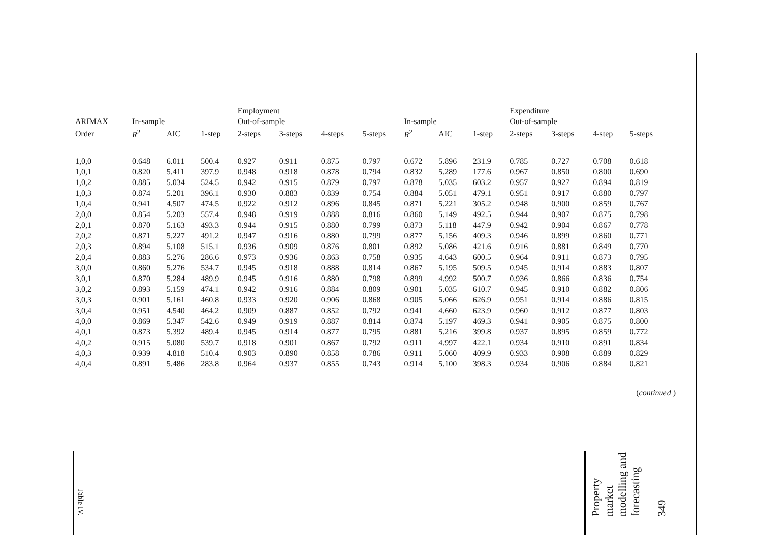| | | | | Employment | | | | | | | Expenditure | | | | |
| --- | --- | --- | --- | --- | --- | --- | --- | --- | --- | --- | --- | --- | --- | --- | --- |
| ARIMAX | In-sample | | | Out-of-sample | | | | In-sample | | | Out-of-sample | | | | |
| Order | R<sup>2</sup> | AIC | 1-step | 2-steps | 3-steps | 4-steps | 5-steps | R<sup>2</sup> | AIC | 1-step | 2-steps | 3-steps | 4-step | 5-steps | |
| 1,0,0 | 0.648 | 6.011 | 500.4 | 0.927 | 0.911 | 0.875 | 0.797 | 0.672 | 5.896 | 231.9 | 0.785 | 0.727 | 0.708 | 0.618 | |
| 1,0,1 | 0.820 | 5.411 | 397.9 | 0.948 | 0.918 | 0.878 | 0.794 | 0.832 | 5.289 | 177.6 | 0.967 | 0.850 | 0.800 | 0.690 | |
| 1,0,2 | 0.885 | 5.034 | 524.5 | 0.942 | 0.915 | 0.879 | 0.797 | 0.878 | 5.035 | 603.2 | 0.957 | 0.927 | 0.894 | 0.819 | |
| 1,0,3 | 0.874 | 5.201 | 396.1 | 0.930 | 0.883 | 0.839 | 0.754 | 0.884 | 5.051 | 479.1 | 0.951 | 0.917 | 0.880 | 0.797 | |
| 1,0,4 | 0.941 | 4.507 | 474.5 | 0.922 | 0.912 | 0.896 | 0.845 | 0.871 | 5.221 | 305.2 | 0.948 | 0.900 | 0.859 | 0.767 | |
| 2,0,0 | 0.854 | 5.203 | 557.4 | 0.948 | 0.919 | 0.888 | 0.816 | 0.860 | 5.149 | 492.5 | 0.944 | 0.907 | 0.875 | 0.798 | |
| 2,0,1 | 0.870 | 5.163 | 493.3 | 0.944 | 0.915 | 0.880 | 0.799 | 0.873 | 5.118 | 447.9 | 0.942 | 0.904 | 0.867 | 0.778 | |
| 2,0,2 | 0.871 | 5.227 | 491.2 | 0.947 | 0.916 | 0.880 | 0.799 | 0.877 | 5.156 | 409.3 | 0.946 | 0.899 | 0.860 | 0.771 | |
| 2,0,3 | 0.894 | 5.108 | 515.1 | 0.936 | 0.909 | 0.876 | 0.801 | 0.892 | 5.086 | 421.6 | 0.916 | 0.881 | 0.849 | 0.770 | |
| 2,0,4 | 0.883 | 5.276 | 286.6 | 0.973 | 0.936 | 0.863 | 0.758 | 0.935 | 4.643 | 600.5 | 0.964 | 0.911 | 0.873 | 0.795 | |
| 3,0,0 | 0.860 | 5.276 | 534.7 | 0.945 | 0.918 | 0.888 | 0.814 | 0.867 | 5.195 | 509.5 | 0.945 | 0.914 | 0.883 | 0.807 | |
| 3,0,1 | 0.870 | 5.284 | 489.9 | 0.945 | 0.916 | 0.880 | 0.798 | 0.899 | 4.992 | 500.7 | 0.936 | 0.866 | 0.836 | 0.754 | |
| 3,0,2 | 0.893 | 5.159 | 474.1 | 0.942 | 0.916 | 0.884 | 0.809 | 0.901 | 5.035 | 610.7 | 0.945 | 0.910 | 0.882 | 0.806 | |
| 3,0,3 | 0.901 | 5.161 | 460.8 | 0.933 | 0.920 | 0.906 | 0.868 | 0.905 | 5.066 | 626.9 | 0.951 | 0.914 | 0.886 | 0.815 | |
| 3,0,4 | 0.951 | 4.540 | 464.2 | 0.909 | 0.887 | 0.852 | 0.792 | 0.941 | 4.660 | 623.9 | 0.960 | 0.912 | 0.877 | 0.803 | |
| 4,0,0 | 0.869 | 5.347 | 542.6 | 0.949 | 0.919 | 0.887 | 0.814 | 0.874 | 5.197 | 469.3 | 0.941 | 0.905 | 0.875 | 0.800 | |
| 4,0,1 | 0.873 | 5.392 | 489.4 | 0.945 | 0.914 | 0.877 | 0.795 | 0.881 | 5.216 | 399.8 | 0.937 | 0.895 | 0.859 | 0.772 | |
| 4,0,2 | 0.915 | 5.080 | 539.7 | 0.918 | 0.901 | 0.867 | 0.792 | 0.911 | 4.997 | 422.1 | 0.934 | 0.910 | 0.891 | 0.834 | |
| 4,0,3 | 0.939 | 4.818 | 510.4 | 0.903 | 0.890 | 0.858 | 0.786 | 0.911 | 5.060 | 409.9 | 0.933 | 0.908 | 0.889 | 0.829 | |
| 4,0,4 | 0.891 | 5.486 | 283.8 | 0.964 | 0.937 | 0.855 | 0.743 | 0.914 | 5.100 | 398.3 | 0.934 | 0.906 | 0.884 | 0.821 | |
(continued )
Table IV.
Property
market
modelling and
forecasting
349